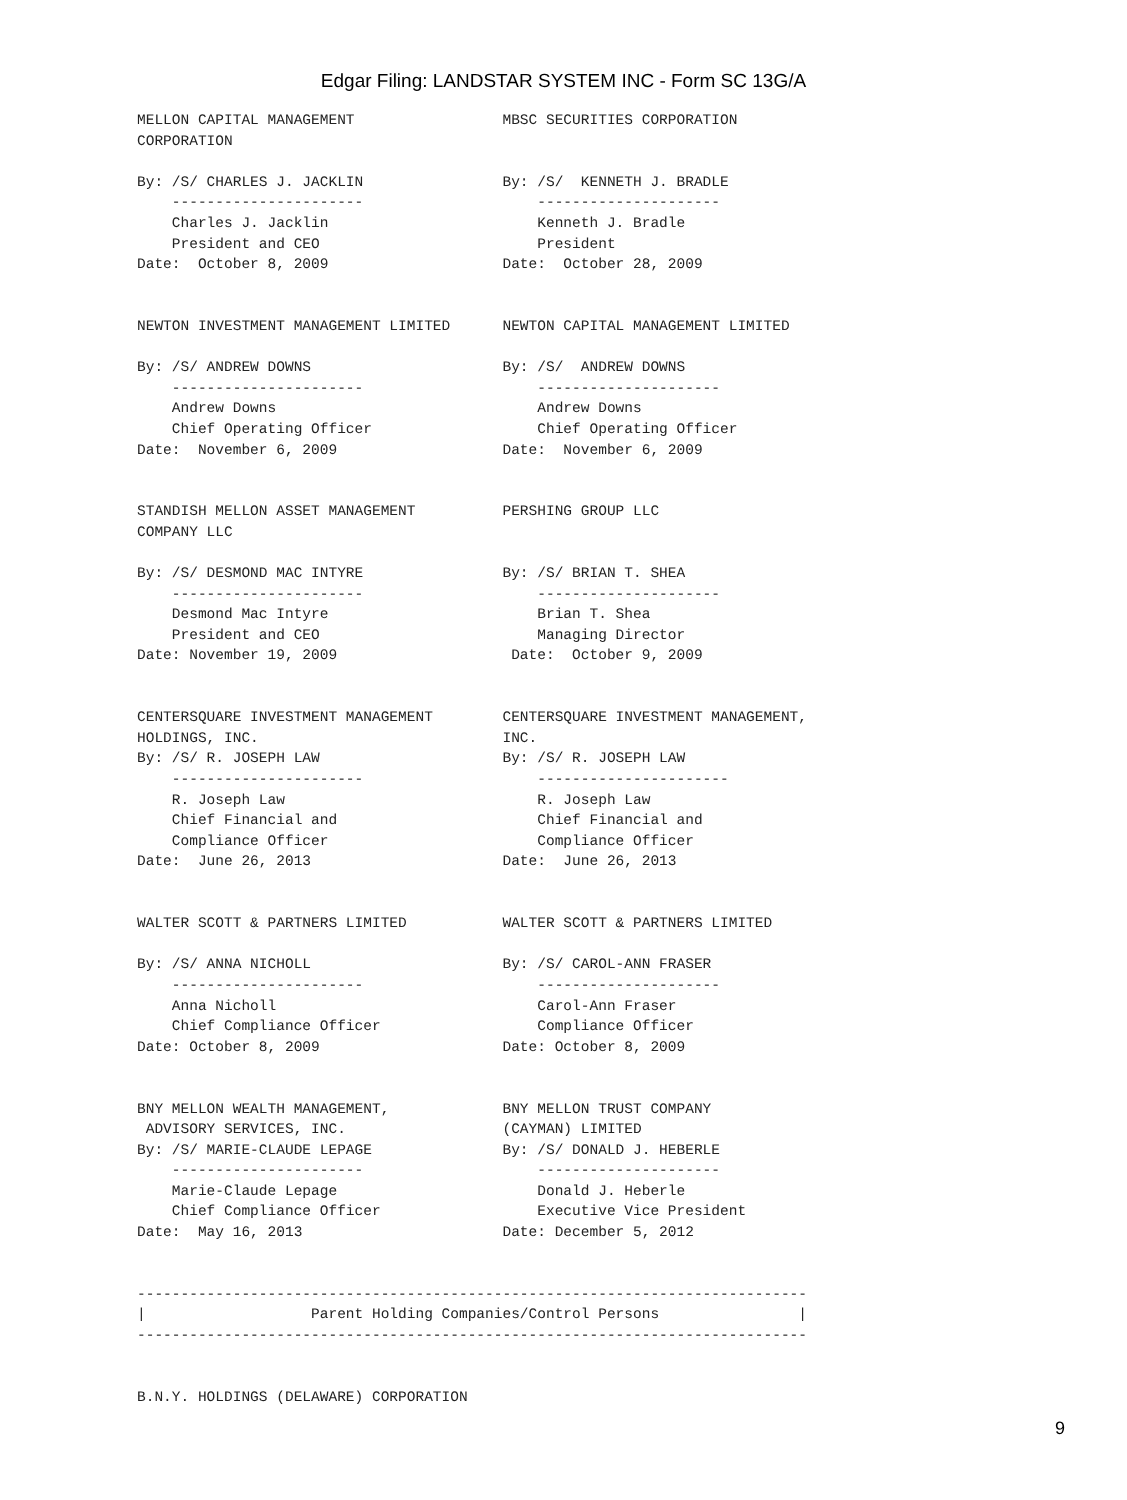Edgar Filing: LANDSTAR SYSTEM INC - Form SC 13G/A
MELLON CAPITAL MANAGEMENT                 MBSC SECURITIES CORPORATION
CORPORATION

By: /S/ CHARLES J. JACKLIN                By: /S/  KENNETH J. BRADLE
    ----------------------                    ---------------------
    Charles J. Jacklin                        Kenneth J. Bradle
    President and CEO                         President
Date:  October 8, 2009                    Date:  October 28, 2009


NEWTON INVESTMENT MANAGEMENT LIMITED      NEWTON CAPITAL MANAGEMENT LIMITED

By: /S/ ANDREW DOWNS                      By: /S/  ANDREW DOWNS
    ----------------------                    ---------------------
    Andrew Downs                              Andrew Downs
    Chief Operating Officer                   Chief Operating Officer
Date:  November 6, 2009                   Date:  November 6, 2009


STANDISH MELLON ASSET MANAGEMENT          PERSHING GROUP LLC
COMPANY LLC

By: /S/ DESMOND MAC INTYRE                By: /S/ BRIAN T. SHEA
    ----------------------                    ---------------------
    Desmond Mac Intyre                        Brian T. Shea
    President and CEO                         Managing Director
Date: November 19, 2009                    Date:  October 9, 2009


CENTERSQUARE INVESTMENT MANAGEMENT        CENTERSQUARE INVESTMENT MANAGEMENT,
HOLDINGS, INC.                            INC.
By: /S/ R. JOSEPH LAW                     By: /S/ R. JOSEPH LAW
    ----------------------                    ----------------------
    R. Joseph Law                             R. Joseph Law
    Chief Financial and                       Chief Financial and
    Compliance Officer                        Compliance Officer
Date:  June 26, 2013                      Date:  June 26, 2013


WALTER SCOTT & PARTNERS LIMITED           WALTER SCOTT & PARTNERS LIMITED

By: /S/ ANNA NICHOLL                      By: /S/ CAROL-ANN FRASER
    ----------------------                    ---------------------
    Anna Nicholl                              Carol-Ann Fraser
    Chief Compliance Officer                  Compliance Officer
Date: October 8, 2009                     Date: October 8, 2009


BNY MELLON WEALTH MANAGEMENT,             BNY MELLON TRUST COMPANY
 ADVISORY SERVICES, INC.                  (CAYMAN) LIMITED
By: /S/ MARIE-CLAUDE LEPAGE               By: /S/ DONALD J. HEBERLE
    ----------------------                    ---------------------
    Marie-Claude Lepage                       Donald J. Heberle
    Chief Compliance Officer                  Executive Vice President
Date:  May 16, 2013                       Date: December 5, 2012


-----------------------------------------------------------------------------
|                   Parent Holding Companies/Control Persons                |
-----------------------------------------------------------------------------


B.N.Y. HOLDINGS (DELAWARE) CORPORATION
9